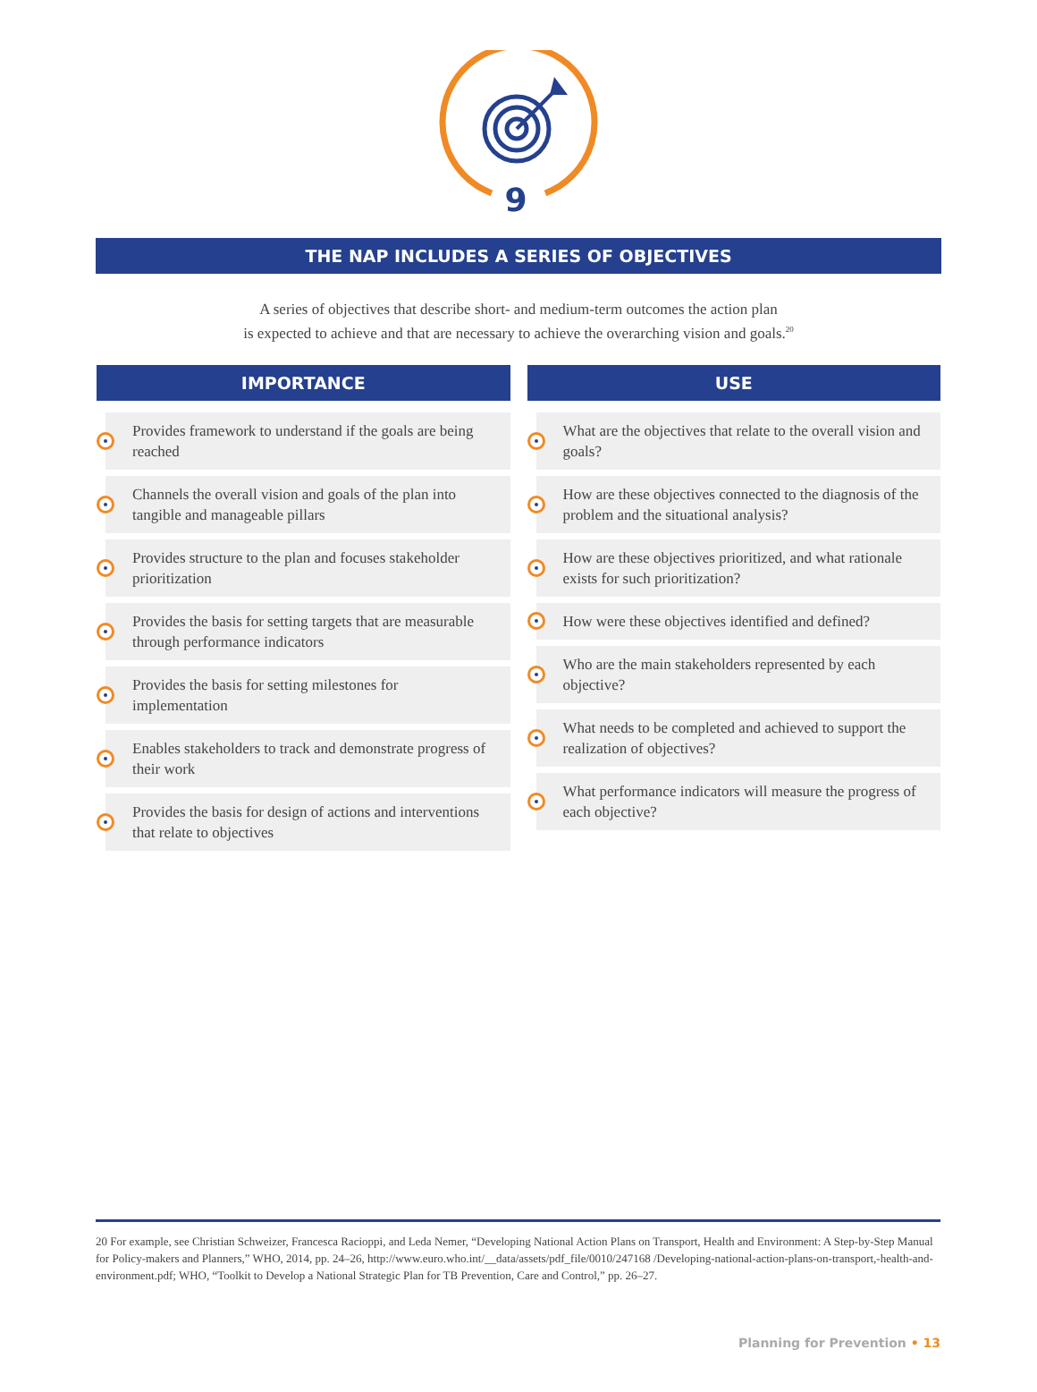9
THE NAP INCLUDES A SERIES OF OBJECTIVES
A series of objectives that describe short- and medium-term outcomes the action plan
is expected to achieve and that are necessary to achieve the overarching vision and goals.<sup>20</sup>
IMPORTANCE
Provides framework to understand if the goals are being reached
Channels the overall vision and goals of the plan into tangible and manageable pillars
Provides structure to the plan and focuses stakeholder prioritization
Provides the basis for setting targets that are measurable through performance indicators
Provides the basis for setting milestones for implementation
Enables stakeholders to track and demonstrate progress of their work
Provides the basis for design of actions and interventions that relate to objectives
USE
What are the objectives that relate to the overall vision and goals?
How are these objectives connected to the diagnosis of the problem and the situational analysis?
How are these objectives prioritized, and what rationale exists for such prioritization?
How were these objectives identified and defined?
Who are the main stakeholders represented by each objective?
What needs to be completed and achieved to support the realization of objectives?
What performance indicators will measure the progress of each objective?
20 For example, see Christian Schweizer, Francesca Racioppi, and Leda Nemer, “Developing National Action Plans on Transport, Health and Environment: A Step-by-Step Manual for Policy-makers and Planners,” WHO, 2014, pp. 24–26, http://www.euro.who.int/__data/assets/pdf_file/0010/247168 /Developing-national-action-plans-on-transport,-health-and-environment.pdf; WHO, “Toolkit to Develop a National Strategic Plan for TB Prevention, Care and Control,” pp. 26–27.
Planning for Prevention • 13